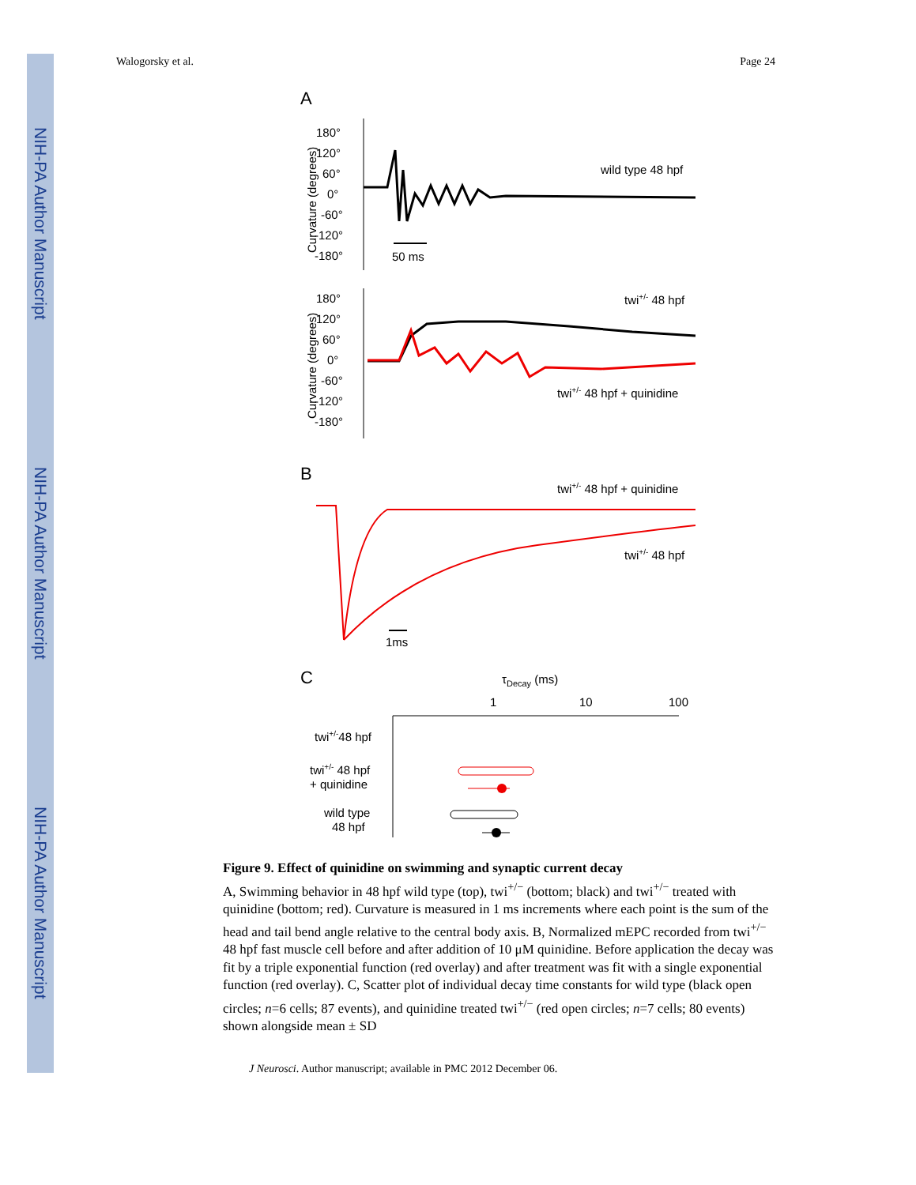NIH-PA Author Manuscript
NIH-PA Author Manuscript
NIH-PA Author Manuscript
Walogorsky et al. Page 24
A
180°
120°
60°
0°
-60°
-120°
-180°
Curvature (degrees)
50 ms
wild type 48 hpf
180°
120°
60°
0°
-60°
-120°
-180°
Curvature (degrees)
twi+/- 48 hpf
twi+/- 48 hpf + quinidine
B
twi+/- 48 hpf + quinidine
twi+/- 48 hpf
1ms
C
τDecay (ms)
1
10
100
twi+/-48 hpf
twi+/- 48 hpf
+ quinidine
wild type
48 hpf
Figure 9. Effect of quinidine on swimming and synaptic current decay
A, Swimming behavior in 48 hpf wild type (top), twi<sup>+/−</sup> (bottom; black) and twi<sup>+/−</sup> treated with quinidine (bottom; red). Curvature is measured in 1 ms increments where each point is the sum of the head and tail bend angle relative to the central body axis. B, Normalized mEPC recorded from twi<sup>+/−</sup> 48 hpf fast muscle cell before and after addition of 10 μM quinidine. Before application the decay was fit by a triple exponential function (red overlay) and after treatment was fit with a single exponential function (red overlay). C, Scatter plot of individual decay time constants for wild type (black open circles; n=6 cells; 87 events), and quinidine treated twi<sup>+/−</sup> (red open circles; n=7 cells; 80 events) shown alongside mean ± SD
J Neurosci. Author manuscript; available in PMC 2012 December 06.